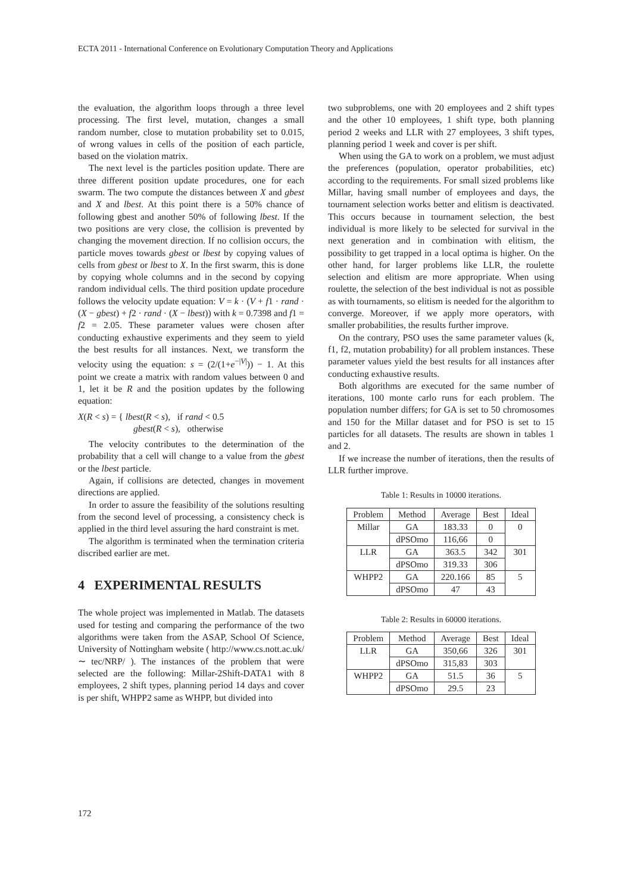ECTA 2011 - International Conference on Evolutionary Computation Theory and Applications
the evaluation, the algorithm loops through a three level processing. The first level, mutation, changes a small random number, close to mutation probability set to 0.015, of wrong values in cells of the position of each particle, based on the violation matrix.
The next level is the particles position update. There are three different position update procedures, one for each swarm. The two compute the distances between X and gbest and X and lbest. At this point there is a 50% chance of following gbest and another 50% of following lbest. If the two positions are very close, the collision is prevented by changing the movement direction. If no collision occurs, the particle moves towards gbest or lbest by copying values of cells from gbest or lbest to X. In the first swarm, this is done by copying whole columns and in the second by copying random individual cells. The third position update procedure follows the velocity update equation: V = k · (V + f1 · rand · (X − gbest) + f2 · rand · (X − lbest)) with k = 0.7398 and f1 = f2 = 2.05. These parameter values were chosen after conducting exhaustive experiments and they seem to yield the best results for all instances. Next, we transform the velocity using the equation: s = (2/(1+e<sup>−|V|</sup>)) − 1. At this point we create a matrix with random values between 0 and 1, let it be R and the position updates by the following equation:
X(R < s) = { lbest(R < s), if rand < 0.5
gbest(R < s), otherwise
The velocity contributes to the determination of the probability that a cell will change to a value from the gbest or the lbest particle.
Again, if collisions are detected, changes in movement directions are applied.
In order to assure the feasibility of the solutions resulting from the second level of processing, a consistency check is applied in the third level assuring the hard constraint is met.
The algorithm is terminated when the termination criteria discribed earlier are met.
4 EXPERIMENTAL RESULTS
The whole project was implemented in Matlab. The datasets used for testing and comparing the performance of the two algorithms were taken from the ASAP, School Of Science, University of Nottingham website ( http://www.cs.nott.ac.uk/ ∼ tec/NRP/ ). The instances of the problem that were selected are the following: Millar-2Shift-DATA1 with 8 employees, 2 shift types, planning period 14 days and cover is per shift, WHPP2 same as WHPP, but divided into
two subproblems, one with 20 employees and 2 shift types and the other 10 employees, 1 shift type, both planning period 2 weeks and LLR with 27 employees, 3 shift types, planning period 1 week and cover is per shift.
When using the GA to work on a problem, we must adjust the preferences (population, operator probabilities, etc) according to the requirements. For small sized problems like Millar, having small number of employees and days, the tournament selection works better and elitism is deactivated. This occurs because in tournament selection, the best individual is more likely to be selected for survival in the next generation and in combination with elitism, the possibility to get trapped in a local optima is higher. On the other hand, for larger problems like LLR, the roulette selection and elitism are more appropriate. When using roulette, the selection of the best individual is not as possible as with tournaments, so elitism is needed for the algorithm to converge. Moreover, if we apply more operators, with smaller probabilities, the results further improve.
On the contrary, PSO uses the same parameter values (k, f1, f2, mutation probability) for all problem instances. These parameter values yield the best results for all instances after conducting exhaustive results.
Both algorithms are executed for the same number of iterations, 100 monte carlo runs for each problem. The population number differs; for GA is set to 50 chromosomes and 150 for the Millar dataset and for PSO is set to 15 particles for all datasets. The results are shown in tables 1 and 2.
If we increase the number of iterations, then the results of LLR further improve.
Table 1: Results in 10000 iterations.
| Problem | Method | Average | Best | Ideal |
| --- | --- | --- | --- | --- |
| Millar | GA | 183.33 | 0 | 0 |
| | dPSOmo | 116,66 | 0 | |
| LLR | GA | 363.5 | 342 | 301 |
| | dPSOmo | 319.33 | 306 | |
| WHPP2 | GA | 220.166 | 85 | 5 |
| | dPSOmo | 47 | 43 | |
Table 2: Results in 60000 iterations.
| Problem | Method | Average | Best | Ideal |
| --- | --- | --- | --- | --- |
| LLR | GA | 350,66 | 326 | 301 |
| | dPSOmo | 315,83 | 303 | |
| WHPP2 | GA | 51.5 | 36 | 5 |
| | dPSOmo | 29.5 | 23 | |
172